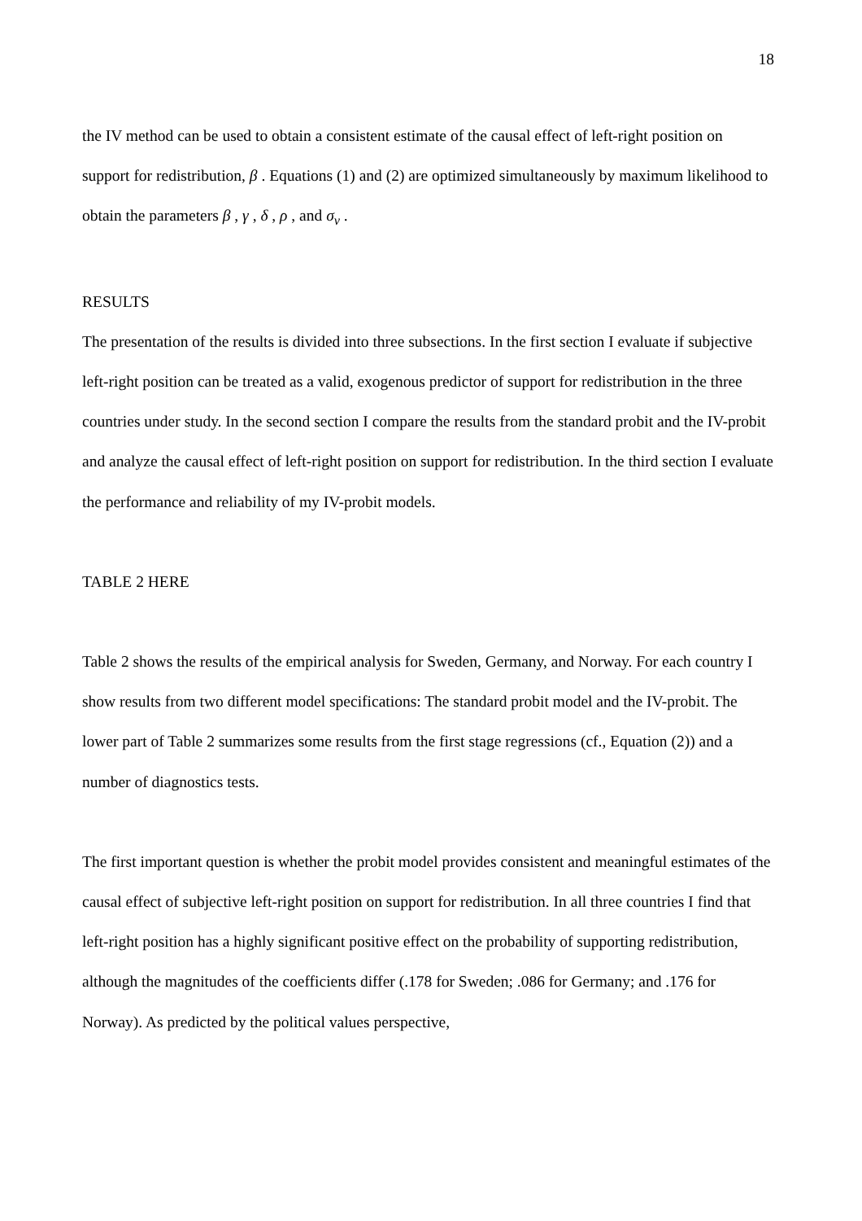18
the IV method can be used to obtain a consistent estimate of the causal effect of left-right position on support for redistribution, β . Equations (1) and (2) are optimized simultaneously by maximum likelihood to obtain the parameters β , γ , δ , ρ , and σ<sub>v</sub> .
RESULTS
The presentation of the results is divided into three subsections. In the first section I evaluate if subjective left-right position can be treated as a valid, exogenous predictor of support for redistribution in the three countries under study. In the second section I compare the results from the standard probit and the IV-probit and analyze the causal effect of left-right position on support for redistribution. In the third section I evaluate the performance and reliability of my IV-probit models.
TABLE 2 HERE
Table 2 shows the results of the empirical analysis for Sweden, Germany, and Norway. For each country I show results from two different model specifications: The standard probit model and the IV-probit. The lower part of Table 2 summarizes some results from the first stage regressions (cf., Equation (2)) and a number of diagnostics tests.
The first important question is whether the probit model provides consistent and meaningful estimates of the causal effect of subjective left-right position on support for redistribution. In all three countries I find that left-right position has a highly significant positive effect on the probability of supporting redistribution, although the magnitudes of the coefficients differ (.178 for Sweden; .086 for Germany; and .176 for Norway). As predicted by the political values perspective,